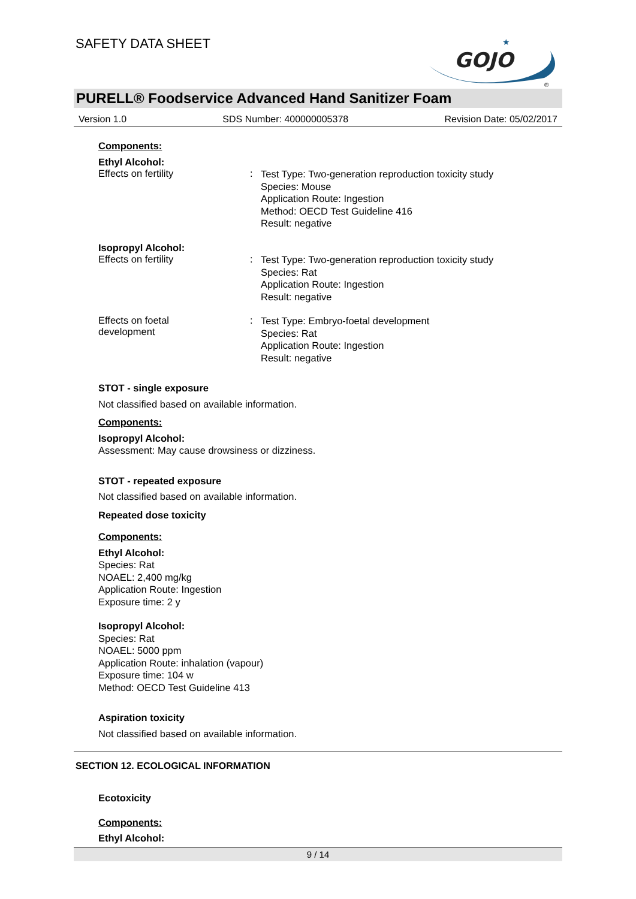SAFETY DATA SHEET
GOJO
★
®
PURELL® Foodservice Advanced Hand Sanitizer Foam
Version 1.0 SDS Number: 400000005378 Revision Date: 05/02/2017
Components:
Ethyl Alcohol:
Effects on fertility :
Test Type: Two-generation reproduction toxicity study
Species: Mouse
Application Route: Ingestion
Method: OECD Test Guideline 416
Result: negative
Isopropyl Alcohol:
Effects on fertility :
Test Type: Two-generation reproduction toxicity study
Species: Rat
Application Route: Ingestion
Result: negative
Effects on foetal
development
:
Test Type: Embryo-foetal development
Species: Rat
Application Route: Ingestion
Result: negative
STOT - single exposure
Not classified based on available information.
Components:
Isopropyl Alcohol:
Assessment: May cause drowsiness or dizziness.
STOT - repeated exposure
Not classified based on available information.
Repeated dose toxicity
Components:
Ethyl Alcohol:
Species: Rat
NOAEL: 2,400 mg/kg
Application Route: Ingestion
Exposure time: 2 y
Isopropyl Alcohol:
Species: Rat
NOAEL: 5000 ppm
Application Route: inhalation (vapour)
Exposure time: 104 w
Method: OECD Test Guideline 413
Aspiration toxicity
Not classified based on available information.
SECTION 12. ECOLOGICAL INFORMATION
Ecotoxicity
Components:
Ethyl Alcohol:
9 / 14